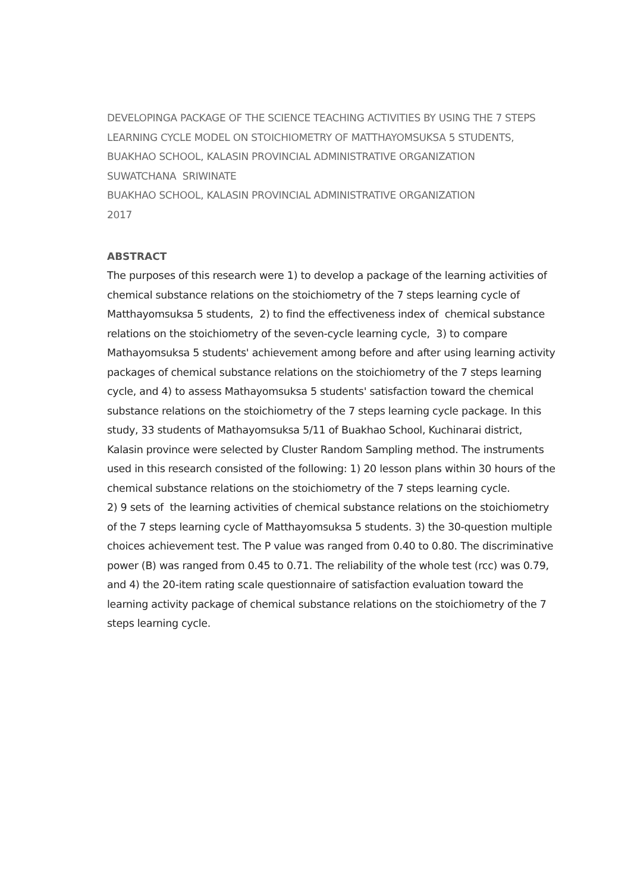DEVELOPINGA PACKAGE OF THE SCIENCE TEACHING ACTIVITIES BY USING THE 7 STEPS
LEARNING CYCLE MODEL ON STOICHIOMETRY OF MATTHAYOMSUKSA 5 STUDENTS,
BUAKHAO SCHOOL, KALASIN PROVINCIAL ADMINISTRATIVE ORGANIZATION
SUWATCHANA SRIWINATE
BUAKHAO SCHOOL, KALASIN PROVINCIAL ADMINISTRATIVE ORGANIZATION
2017
ABSTRACT
The purposes of this research were 1) to develop a package of the learning activities of chemical substance relations on the stoichiometry of the 7 steps learning cycle of Matthayomsuksa 5 students, 2) to find the effectiveness index of chemical substance relations on the stoichiometry of the seven-cycle learning cycle, 3) to compare Mathayomsuksa 5 students' achievement among before and after using learning activity packages of chemical substance relations on the stoichiometry of the 7 steps learning cycle, and 4) to assess Mathayomsuksa 5 students' satisfaction toward the chemical substance relations on the stoichiometry of the 7 steps learning cycle package. In this study, 33 students of Mathayomsuksa 5/11 of Buakhao School, Kuchinarai district, Kalasin province were selected by Cluster Random Sampling method. The instruments used in this research consisted of the following: 1) 20 lesson plans within 30 hours of the chemical substance relations on the stoichiometry of the 7 steps learning cycle.
2) 9 sets of the learning activities of chemical substance relations on the stoichiometry of the 7 steps learning cycle of Matthayomsuksa 5 students. 3) the 30-question multiple choices achievement test. The P value was ranged from 0.40 to 0.80. The discriminative power (B) was ranged from 0.45 to 0.71. The reliability of the whole test (rcc) was 0.79, and 4) the 20-item rating scale questionnaire of satisfaction evaluation toward the learning activity package of chemical substance relations on the stoichiometry of the 7 steps learning cycle.